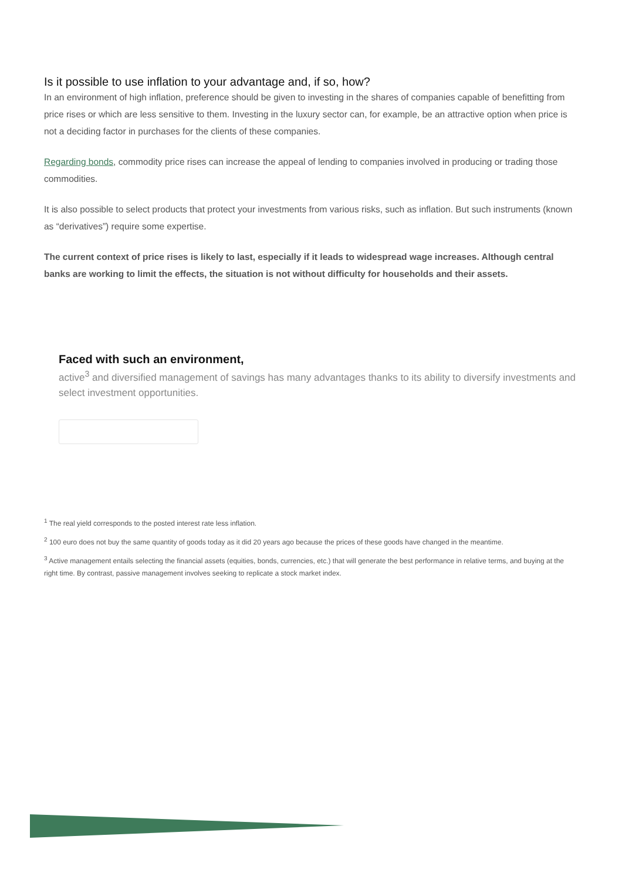Is it possible to use inflation to your advantage and, if so, how?
In an environment of high inflation, preference should be given to investing in the shares of companies capable of benefitting from price rises or which are less sensitive to them. Investing in the luxury sector can, for example, be an attractive option when price is not a deciding factor in purchases for the clients of these companies.
Regarding bonds, commodity price rises can increase the appeal of lending to companies involved in producing or trading those commodities.
It is also possible to select products that protect your investments from various risks, such as inflation. But such instruments (known as “derivatives”) require some expertise.
The current context of price rises is likely to last, especially if it leads to widespread wage increases. Although central banks are working to limit the effects, the situation is not without difficulty for households and their assets.
Faced with such an environment,
active<sup>3</sup> and diversified management of savings has many advantages thanks to its ability to diversify investments and select investment opportunities.
<sup>1</sup> The real yield corresponds to the posted interest rate less inflation.
<sup>2</sup> 100 euro does not buy the same quantity of goods today as it did 20 years ago because the prices of these goods have changed in the meantime.
<sup>3</sup> Active management entails selecting the financial assets (equities, bonds, currencies, etc.) that will generate the best performance in relative terms, and buying at the right time. By contrast, passive management involves seeking to replicate a stock market index.